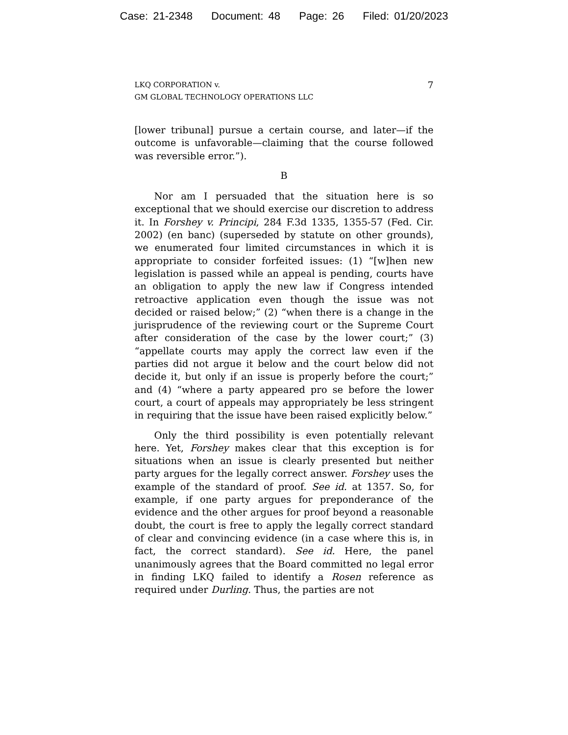Case: 21-2348 Document: 48 Page: 26 Filed: 01/20/2023
LKQ CORPORATION v.
GM GLOBAL TECHNOLOGY OPERATIONS LLC
7
[lower tribunal] pursue a certain course, and later—if the outcome is unfavorable—claiming that the course followed was reversible error.”).
B
Nor am I persuaded that the situation here is so exceptional that we should exercise our discretion to address it. In Forshey v. Principi, 284 F.3d 1335, 1355-57 (Fed. Cir. 2002) (en banc) (superseded by statute on other grounds), we enumerated four limited circumstances in which it is appropriate to consider forfeited issues: (1) “[w]hen new legislation is passed while an appeal is pending, courts have an obligation to apply the new law if Congress intended retroactive application even though the issue was not decided or raised below;” (2) “when there is a change in the jurisprudence of the reviewing court or the Supreme Court after consideration of the case by the lower court;” (3) “appellate courts may apply the correct law even if the parties did not argue it below and the court below did not decide it, but only if an issue is properly before the court;” and (4) “where a party appeared pro se before the lower court, a court of appeals may appropriately be less stringent in requiring that the issue have been raised explicitly below.”
Only the third possibility is even potentially relevant here. Yet, Forshey makes clear that this exception is for situations when an issue is clearly presented but neither party argues for the legally correct answer. Forshey uses the example of the standard of proof. See id. at 1357. So, for example, if one party argues for preponderance of the evidence and the other argues for proof beyond a reasonable doubt, the court is free to apply the legally correct standard of clear and convincing evidence (in a case where this is, in fact, the correct standard). See id. Here, the panel unanimously agrees that the Board committed no legal error in finding LKQ failed to identify a Rosen reference as required under Durling. Thus, the parties are not